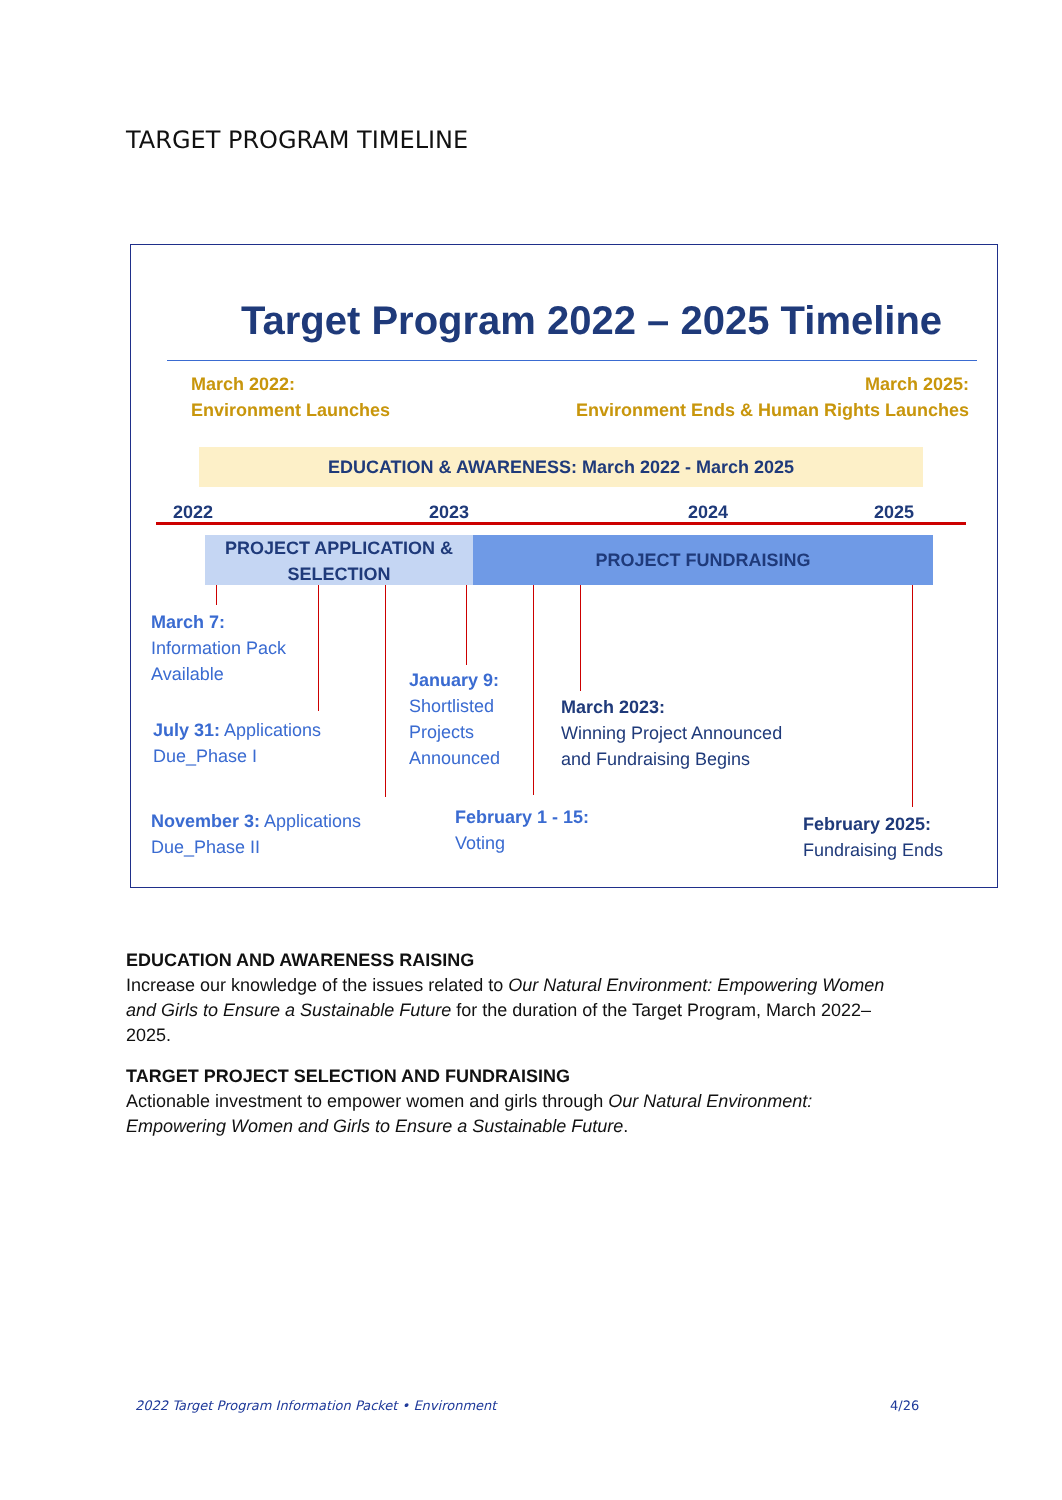TARGET PROGRAM TIMELINE
Target Program 2022 – 2025 Timeline
March 2022:
Environment Launches
March 2025:
Environment Ends & Human Rights Launches
EDUCATION & AWARENESS: March 2022 - March 2025
2022 2023 2024 2025
PROJECT APPLICATION &
SELECTION
PROJECT FUNDRAISING
March 7:
Information Pack
Available
July 31: Applications
Due_Phase I
November 3: Applications
Due_Phase II
January 9:
Shortlisted
Projects
Announced
February 1 - 15:
Voting
March 2023:
Winning Project Announced
and Fundraising Begins
February 2025:
Fundraising Ends
EDUCATION AND AWARENESS RAISING
Increase our knowledge of the issues related to Our Natural Environment: Empowering Women and Girls to Ensure a Sustainable Future for the duration of the Target Program, March 2022–2025.
TARGET PROJECT SELECTION AND FUNDRAISING
Actionable investment to empower women and girls through Our Natural Environment: Empowering Women and Girls to Ensure a Sustainable Future.
2022 Target Program Information Packet • Environment
4/26